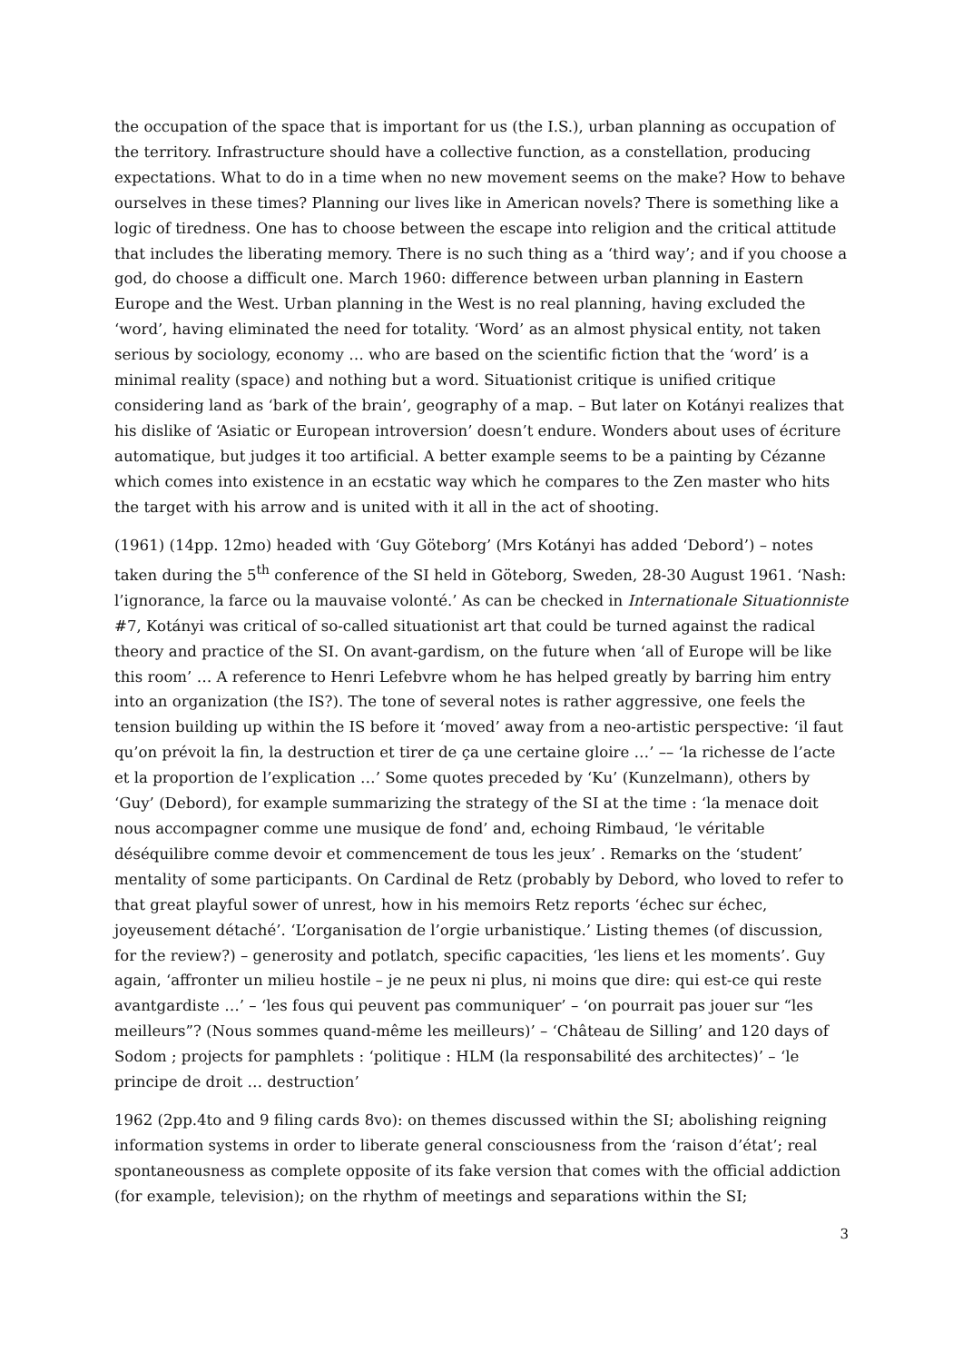the occupation of the space that is important for us (the I.S.), urban planning as occupation of the territory. Infrastructure should have a collective function, as a constellation, producing expectations. What to do in a time when no new movement seems on the make? How to behave ourselves in these times? Planning our lives like in American novels? There is something like a logic of tiredness. One has to choose between the escape into religion and the critical attitude that includes the liberating memory. There is no such thing as a ‘third way’; and if you choose a god, do choose a difficult one. March 1960: difference between urban planning in Eastern Europe and the West. Urban planning in the West is no real planning, having excluded the ‘word’, having eliminated the need for totality. ‘Word’ as an almost physical entity, not taken serious by sociology, economy … who are based on the scientific fiction that the ‘word’ is a minimal reality (space) and nothing but a word. Situationist critique is unified critique considering land as ‘bark of the brain’, geography of a map. – But later on Kotányi realizes that his dislike of ‘Asiatic or European introversion’ doesn’t endure. Wonders about uses of écriture automatique, but judges it too artificial. A better example seems to be a painting by Cézanne which comes into existence in an ecstatic way which he compares to the Zen master who hits the target with his arrow and is united with it all in the act of shooting.
(1961) (14pp. 12mo) headed with ‘Guy Göteborg’ (Mrs Kotányi has added ‘Debord’) – notes taken during the 5<sup>th</sup> conference of the SI held in Göteborg, Sweden, 28-30 August 1961. ‘Nash: l’ignorance, la farce ou la mauvaise volonté.’ As can be checked in Internationale Situationniste #7, Kotányi was critical of so-called situationist art that could be turned against the radical theory and practice of the SI. On avant-gardism, on the future when ‘all of Europe will be like this room’ … A reference to Henri Lefebvre whom he has helped greatly by barring him entry into an organization (the IS?). The tone of several notes is rather aggressive, one feels the tension building up within the IS before it ‘moved’ away from a neo-artistic perspective: ‘il faut qu’on prévoit la fin, la destruction et tirer de ça une certaine gloire …’ –– ‘la richesse de l’acte et la proportion de l’explication …’ Some quotes preceded by ‘Ku’ (Kunzelmann), others by ‘Guy’ (Debord), for example summarizing the strategy of the SI at the time : ‘la menace doit nous accompagner comme une musique de fond’ and, echoing Rimbaud, ‘le véritable déséquilibre comme devoir et commencement de tous les jeux’ . Remarks on the ‘student’ mentality of some participants. On Cardinal de Retz (probably by Debord, who loved to refer to that great playful sower of unrest, how in his memoirs Retz reports ‘échec sur échec, joyeusement détaché’. ‘L’organisation de l’orgie urbanistique.’ Listing themes (of discussion, for the review?) – generosity and potlatch, specific capacities, ‘les liens et les moments’. Guy again, ‘affronter un milieu hostile – je ne peux ni plus, ni moins que dire: qui est-ce qui reste avantgardiste …’ – ‘les fous qui peuvent pas communiquer’ – ‘on pourrait pas jouer sur “les meilleurs”? (Nous sommes quand-même les meilleurs)’ – ‘Château de Silling’ and 120 days of Sodom ; projects for pamphlets : ‘politique : HLM (la responsabilité des architectes)’ – ‘le principe de droit … destruction’
1962 (2pp.4to and 9 filing cards 8vo): on themes discussed within the SI; abolishing reigning information systems in order to liberate general consciousness from the ‘raison d’état’; real spontaneousness as complete opposite of its fake version that comes with the official addiction (for example, television); on the rhythm of meetings and separations within the SI;
3